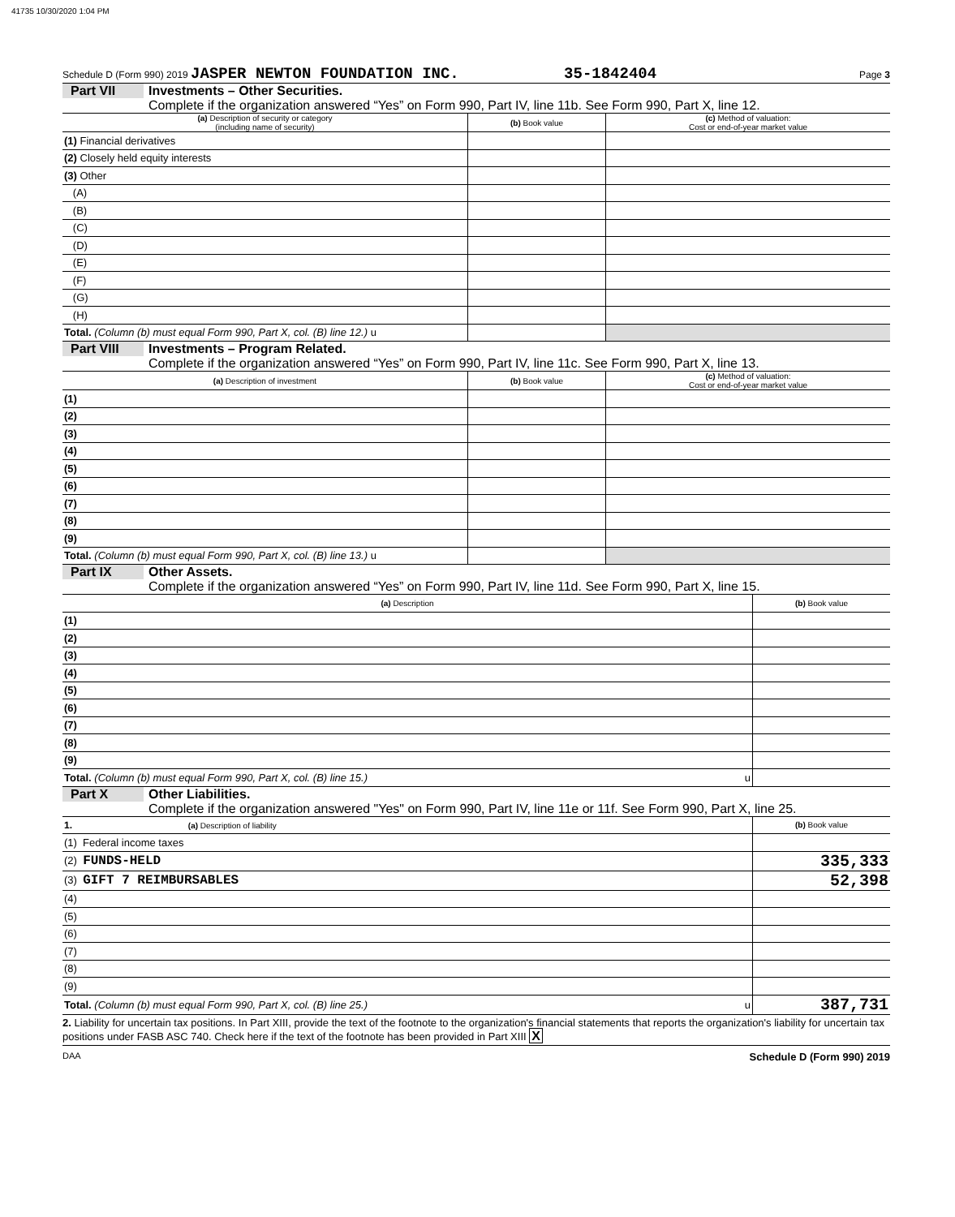41735 10/30/2020 1:04 PM
Schedule D (Form 990) 2019 JASPER NEWTON FOUNDATION INC. 35-1842404 Page 3
Part VII Investments – Other Securities.
Complete if the organization answered “Yes” on Form 990, Part IV, line 11b. See Form 990, Part X, line 12.
| (a) Description of security or category (including name of security) | (b) Book value | (c) Method of valuation: Cost or end-of-year market value |
| --- | --- | --- |
| (1) Financial derivatives | | |
| (2) Closely held equity interests | | |
| (3) Other | | |
| (A) | | |
| (B) | | |
| (C) | | |
| (D) | | |
| (E) | | |
| (F) | | |
| (G) | | |
| (H) | | |
| Total. (Column (b) must equal Form 990, Part X, col. (B) line 12.) u | | |
Part VIII Investments – Program Related.
Complete if the organization answered “Yes” on Form 990, Part IV, line 11c. See Form 990, Part X, line 13.
| (a) Description of investment | (b) Book value | (c) Method of valuation: Cost or end-of-year market value |
| --- | --- | --- |
| (1) | | |
| (2) | | |
| (3) | | |
| (4) | | |
| (5) | | |
| (6) | | |
| (7) | | |
| (8) | | |
| (9) | | |
| Total. (Column (b) must equal Form 990, Part X, col. (B) line 13.) u | | |
Part IX Other Assets.
Complete if the organization answered “Yes” on Form 990, Part IV, line 11d. See Form 990, Part X, line 15.
| (a) Description | (b) Book value |
| --- | --- |
| (1) | |
| (2) | |
| (3) | |
| (4) | |
| (5) | |
| (6) | |
| (7) | |
| (8) | |
| (9) | |
| Total. (Column (b) must equal Form 990, Part X, col. (B) line 15.) u | |
Part X Other Liabilities.
Complete if the organization answered "Yes" on Form 990, Part IV, line 11e or 11f. See Form 990, Part X, line 25.
| 1. (a) Description of liability | (b) Book value |
| --- | --- |
| (1) Federal income taxes | |
| (2) FUNDS-HELD | 335,333 |
| (3) GIFT 7 REIMBURSABLES | 52,398 |
| (4) | |
| (5) | |
| (6) | |
| (7) | |
| (8) | |
| (9) | |
| Total. (Column (b) must equal Form 990, Part X, col. (B) line 25.) u | 387,731 |
2. Liability for uncertain tax positions. In Part XIII, provide the text of the footnote to the organization's financial statements that reports the organization's liability for uncertain tax positions under FASB ASC 740. Check here if the text of the footnote has been provided in Part XIII X
DAA Schedule D (Form 990) 2019